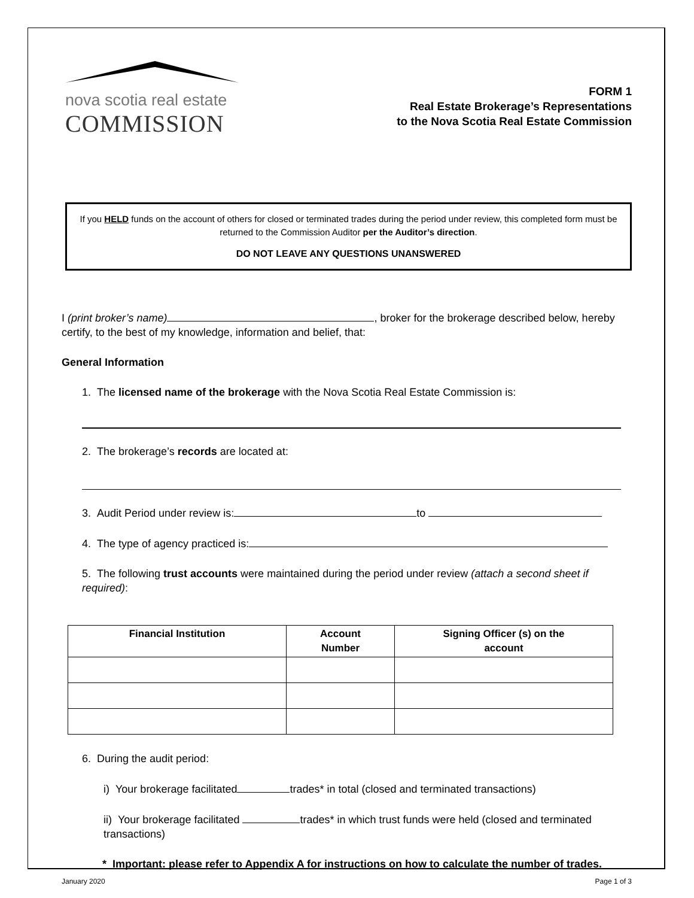nova scotia real estate
COMMISSION
FORM 1
Real Estate Brokerage’s Representations
to the Nova Scotia Real Estate Commission
If you HELD funds on the account of others for closed or terminated trades during the period under review, this completed form must be returned to the Commission Auditor per the Auditor’s direction.
DO NOT LEAVE ANY QUESTIONS UNANSWERED
I (print broker’s name) , broker for the brokerage described below, hereby certify, to the best of my knowledge, information and belief, that:
General Information
1. The licensed name of the brokerage with the Nova Scotia Real Estate Commission is:
2. The brokerage’s records are located at:
3. Audit Period under review is: to
4. The type of agency practiced is:
5. The following trust accounts were maintained during the period under review (attach a second sheet if required):
| Financial Institution | Account Number | Signing Officer (s) on the account |
| --- | --- | --- |
6. During the audit period:
i) Your brokerage facilitated trades* in total (closed and terminated transactions)
ii) Your brokerage facilitated trades* in which trust funds were held (closed and terminated transactions)
* Important: please refer to Appendix A for instructions on how to calculate the number of trades.
January 2020 Page 1 of 3